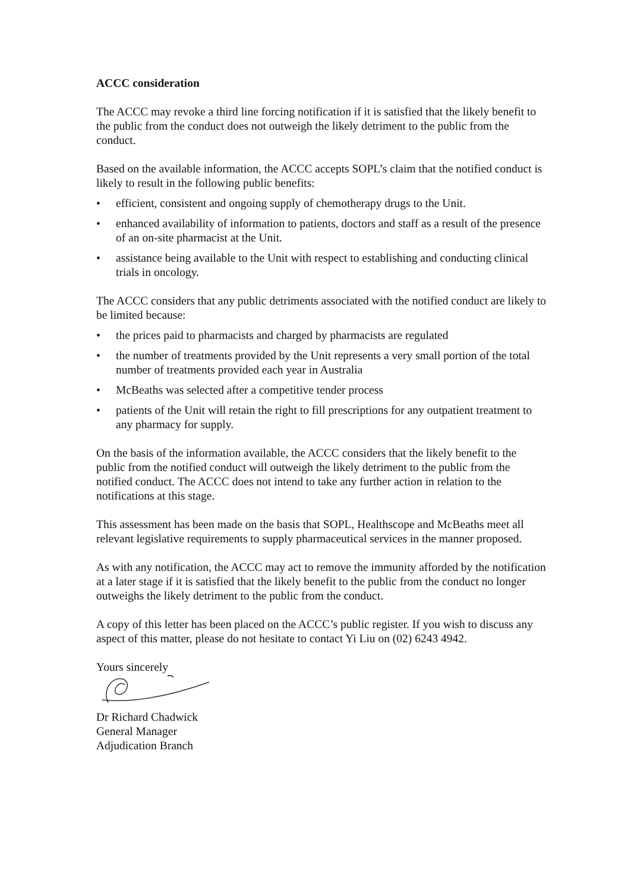ACCC consideration
The ACCC may revoke a third line forcing notification if it is satisfied that the likely benefit to the public from the conduct does not outweigh the likely detriment to the public from the conduct.
Based on the available information, the ACCC accepts SOPL’s claim that the notified conduct is likely to result in the following public benefits:
• efficient, consistent and ongoing supply of chemotherapy drugs to the Unit.
• enhanced availability of information to patients, doctors and staff as a result of the presence of an on-site pharmacist at the Unit.
• assistance being available to the Unit with respect to establishing and conducting clinical trials in oncology.
The ACCC considers that any public detriments associated with the notified conduct are likely to be limited because:
• the prices paid to pharmacists and charged by pharmacists are regulated
• the number of treatments provided by the Unit represents a very small portion of the total number of treatments provided each year in Australia
• McBeaths was selected after a competitive tender process
• patients of the Unit will retain the right to fill prescriptions for any outpatient treatment to any pharmacy for supply.
On the basis of the information available, the ACCC considers that the likely benefit to the public from the notified conduct will outweigh the likely detriment to the public from the notified conduct. The ACCC does not intend to take any further action in relation to the notifications at this stage.
This assessment has been made on the basis that SOPL, Healthscope and McBeaths meet all relevant legislative requirements to supply pharmaceutical services in the manner proposed.
As with any notification, the ACCC may act to remove the immunity afforded by the notification at a later stage if it is satisfied that the likely benefit to the public from the conduct no longer outweighs the likely detriment to the public from the conduct.
A copy of this letter has been placed on the ACCC’s public register. If you wish to discuss any aspect of this matter, please do not hesitate to contact Yi Liu on (02) 6243 4942.
Yours sincerely
Dr Richard Chadwick
General Manager
Adjudication Branch